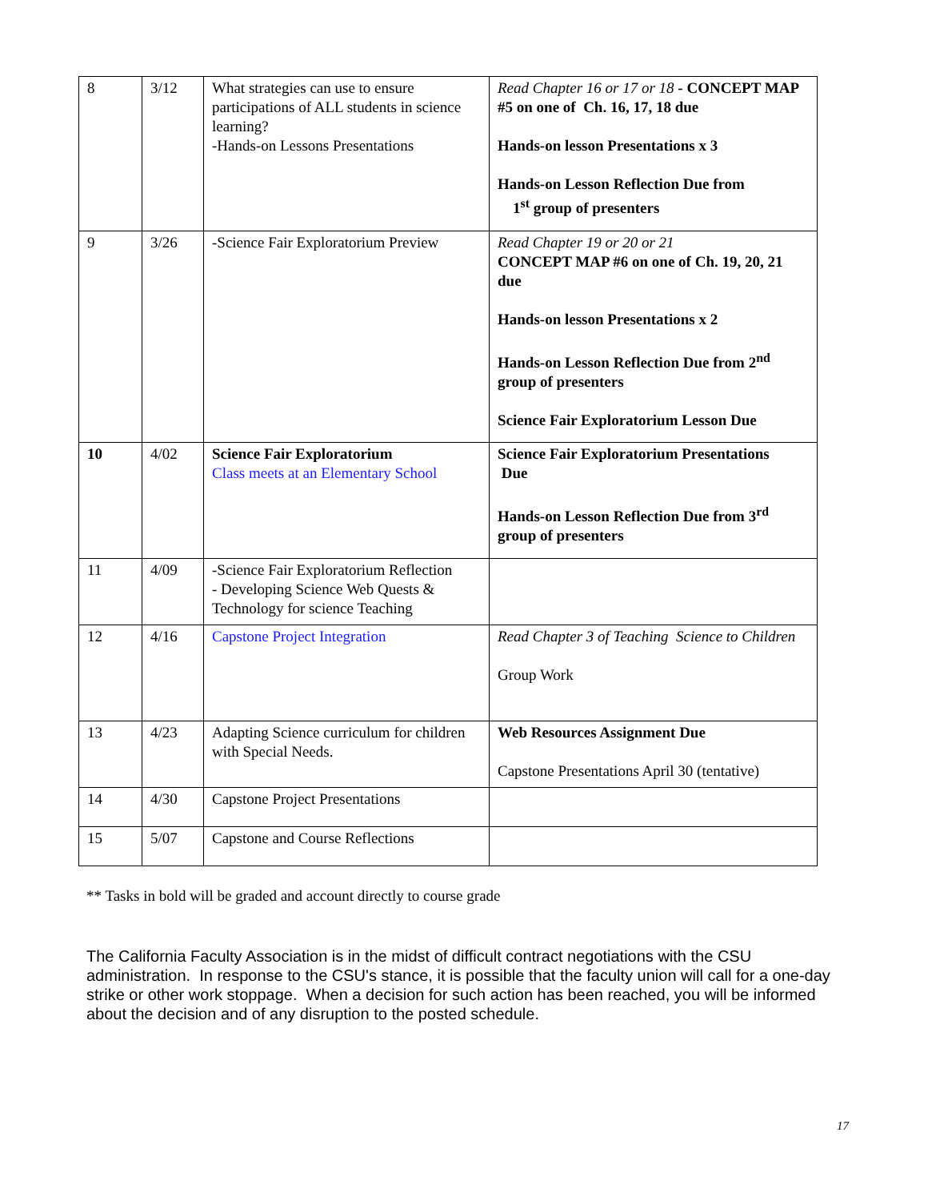| 8 | 3/12 | What strategies can use to ensure participations of ALL students in science learning? -Hands-on Lessons Presentations | Read Chapter 16 or 17 or 18 - CONCEPT MAP #5 on one of Ch. 16, 17, 18 due Hands-on lesson Presentations x 3 Hands-on Lesson Reflection Due from 1<sup>st</sup> group of presenters |
| 9 | 3/26 | -Science Fair Exploratorium Preview | Read Chapter 19 or 20 or 21 CONCEPT MAP #6 on one of Ch. 19, 20, 21 due Hands-on lesson Presentations x 2 Hands-on Lesson Reflection Due from 2<sup>nd</sup> group of presenters Science Fair Exploratorium Lesson Due |
| 10 | 4/02 | Science Fair Exploratorium Class meets at an Elementary School | Science Fair Exploratorium Presentations Due Hands-on Lesson Reflection Due from 3<sup>rd</sup> group of presenters |
| 11 | 4/09 | -Science Fair Exploratorium Reflection - Developing Science Web Quests & Technology for science Teaching | |
| 12 | 4/16 | Capstone Project Integration | Read Chapter 3 of Teaching Science to Children Group Work |
| 13 | 4/23 | Adapting Science curriculum for children with Special Needs. | Web Resources Assignment Due Capstone Presentations April 30 (tentative) |
| 14 | 4/30 | Capstone Project Presentations | |
| 15 | 5/07 | Capstone and Course Reflections | |
** Tasks in bold will be graded and account directly to course grade
The California Faculty Association is in the midst of difficult contract negotiations with the CSU administration. In response to the CSU's stance, it is possible that the faculty union will call for a one-day strike or other work stoppage. When a decision for such action has been reached, you will be informed about the decision and of any disruption to the posted schedule.
17